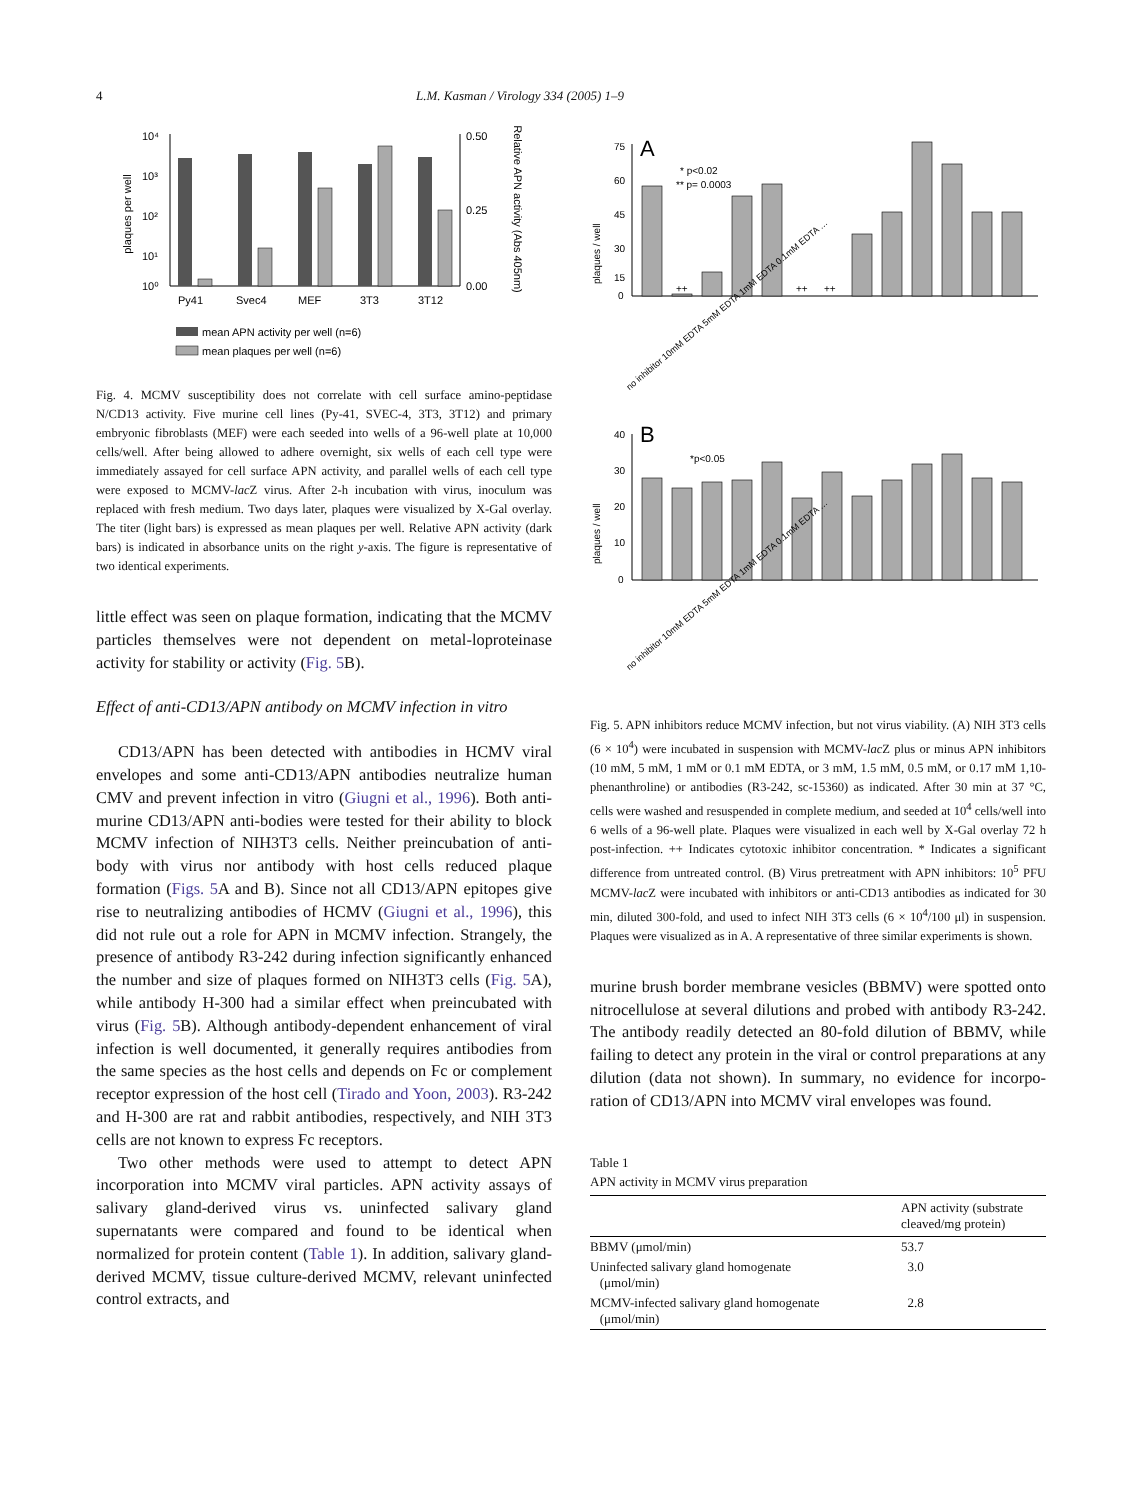4 L.M. Kasman / Virology 334 (2005) 1–9
10⁴
10³
10²
10¹
10⁰
0.50
0.25
0.00
plaques per well
Relative APN activity (Abs 405nm)
Py41
Svec4
MEF
3T3
3T12
mean APN activity per well (n=6)
mean plaques per well (n=6)
Fig. 4. MCMV susceptibility does not correlate with cell surface amino-peptidase N/CD13 activity. Five murine cell lines (Py-41, SVEC-4, 3T3, 3T12) and primary embryonic fibroblasts (MEF) were each seeded into wells of a 96-well plate at 10,000 cells/well. After being allowed to adhere overnight, six wells of each cell type were immediately assayed for cell surface APN activity, and parallel wells of each cell type were exposed to MCMV-lac Z virus. After 2-h incubation with virus, inoculum was replaced with fresh medium. Two days later, plaques were visualized by X-Gal overlay. The titer (light bars) is expressed as mean plaques per well. Relative APN activity (dark bars) is indicated in absorbance units on the right y-axis. The figure is representative of two identical experiments.
little effect was seen on plaque formation, indicating that the MCMV particles themselves were not dependent on metal-loproteinase activity for stability or activity (Fig. 5 B).
Effect of anti-CD13/APN antibody on MCMV infection in vitro
CD13/APN has been detected with antibodies in HCMV viral envelopes and some anti-CD13/APN antibodies neutralize human CMV and prevent infection in vitro (Giugni et al., 1996). Both anti-murine CD13/APN anti-bodies were tested for their ability to block MCMV infection of NIH3T3 cells. Neither preincubation of anti-body with virus nor antibody with host cells reduced plaque formation (Figs. 5 A and B). Since not all CD13/APN epitopes give rise to neutralizing antibodies of HCMV (Giugni et al., 1996), this did not rule out a role for APN in MCMV infection. Strangely, the presence of antibody R3-242 during infection significantly enhanced the number and size of plaques formed on NIH3T3 cells (Fig. 5 A), while antibody H-300 had a similar effect when preincubated with virus (Fig. 5 B). Although antibody-dependent enhancement of viral infection is well documented, it generally requires antibodies from the same species as the host cells and depends on Fc or complement receptor expression of the host cell (Tirado and Yoon, 2003). R3-242 and H-300 are rat and rabbit antibodies, respectively, and NIH 3T3 cells are not known to express Fc receptors.
Two other methods were used to attempt to detect APN incorporation into MCMV viral particles. APN activity assays of salivary gland-derived virus vs. uninfected salivary gland supernatants were compared and found to be identical when normalized for protein content (Table 1). In addition, salivary gland-derived MCMV, tissue culture-derived MCMV, relevant uninfected control extracts, and
A
* p<0.02
** p= 0.0003
plaques / well
75
60
45
30
15
0
++
++
++
no inhibitor 10mM EDTA 5mM EDTA 1mM EDTA 0.1mM EDTA …
B
*p<0.05
plaques / well
40
30
20
10
0
no inhibitor 10mM EDTA 5mM EDTA 1mM EDTA 0.1mM EDTA …
Fig. 5. APN inhibitors reduce MCMV infection, but not virus viability. (A) NIH 3T3 cells (6 × 10<sup>4</sup>) were incubated in suspension with MCMV-lac Z plus or minus APN inhibitors (10 mM, 5 mM, 1 mM or 0.1 mM EDTA, or 3 mM, 1.5 mM, 0.5 mM, or 0.17 mM 1,10-phenanthroline) or antibodies (R3-242, sc-15360) as indicated. After 30 min at 37 °C, cells were washed and resuspended in complete medium, and seeded at 10<sup>4</sup> cells/well into 6 wells of a 96-well plate. Plaques were visualized in each well by X-Gal overlay 72 h post-infection. ++ Indicates cytotoxic inhibitor concentration. * Indicates a significant difference from untreated control. (B) Virus pretreatment with APN inhibitors: 10<sup>5</sup> PFU MCMV-lac Z were incubated with inhibitors or anti-CD13 antibodies as indicated for 30 min, diluted 300-fold, and used to infect NIH 3T3 cells (6 × 10<sup>4</sup>/100 μl) in suspension. Plaques were visualized as in A. A representative of three similar experiments is shown.
murine brush border membrane vesicles (BBMV) were spotted onto nitrocellulose at several dilutions and probed with antibody R3-242. The antibody readily detected an 80-fold dilution of BBMV, while failing to detect any protein in the viral or control preparations at any dilution (data not shown). In summary, no evidence for incorpo-ration of CD13/APN into MCMV viral envelopes was found.
Table 1
APN activity in MCMV virus preparation
| | APN activity (substrate cleaved/mg protein) |
| --- | --- |
| BBMV (μmol/min) | 53.7 |
| Uninfected salivary gland homogenate (μmol/min) | 3.0 |
| MCMV-infected salivary gland homogenate (μmol/min) | 2.8 |